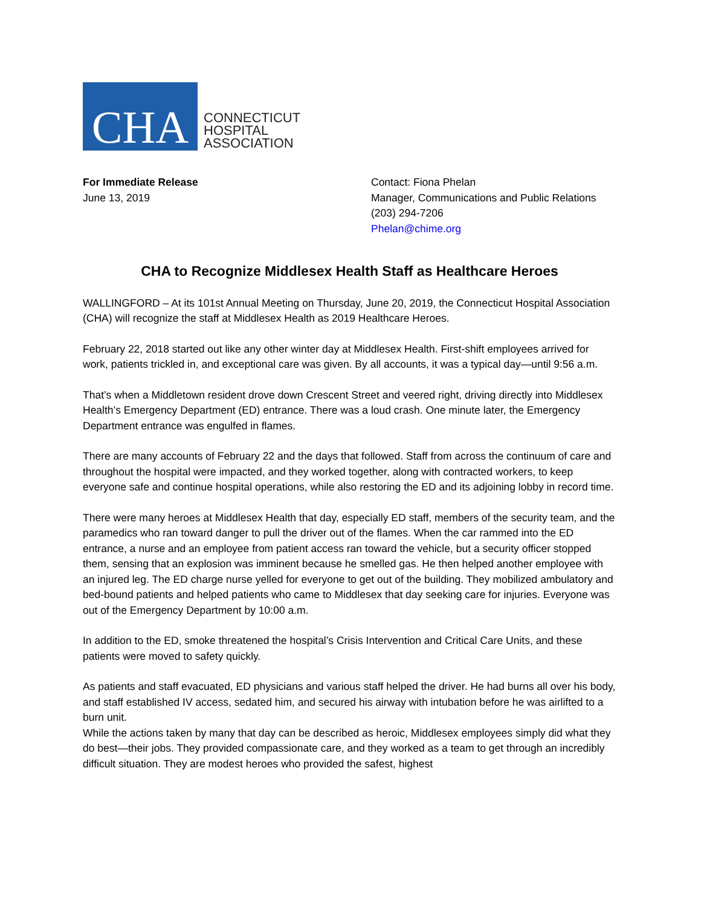CHA
CONNECTICUT
HOSPITAL
ASSOCIATION
For Immediate Release
June 13, 2019
Contact: Fiona Phelan
Manager, Communications and Public Relations
(203) 294-7206
Phelan@chime.org
CHA to Recognize Middlesex Health Staff as Healthcare Heroes
WALLINGFORD – At its 101st Annual Meeting on Thursday, June 20, 2019, the Connecticut Hospital Association (CHA) will recognize the staff at Middlesex Health as 2019 Healthcare Heroes.
February 22, 2018 started out like any other winter day at Middlesex Health. First-shift employees arrived for work, patients trickled in, and exceptional care was given. By all accounts, it was a typical day—until 9:56 a.m.
That’s when a Middletown resident drove down Crescent Street and veered right, driving directly into Middlesex Health’s Emergency Department (ED) entrance. There was a loud crash. One minute later, the Emergency Department entrance was engulfed in flames.
There are many accounts of February 22 and the days that followed. Staff from across the continuum of care and throughout the hospital were impacted, and they worked together, along with contracted workers, to keep everyone safe and continue hospital operations, while also restoring the ED and its adjoining lobby in record time.
There were many heroes at Middlesex Health that day, especially ED staff, members of the security team, and the paramedics who ran toward danger to pull the driver out of the flames. When the car rammed into the ED entrance, a nurse and an employee from patient access ran toward the vehicle, but a security officer stopped them, sensing that an explosion was imminent because he smelled gas. He then helped another employee with an injured leg. The ED charge nurse yelled for everyone to get out of the building. They mobilized ambulatory and bed-bound patients and helped patients who came to Middlesex that day seeking care for injuries. Everyone was out of the Emergency Department by 10:00 a.m.
In addition to the ED, smoke threatened the hospital’s Crisis Intervention and Critical Care Units, and these patients were moved to safety quickly.
As patients and staff evacuated, ED physicians and various staff helped the driver. He had burns all over his body, and staff established IV access, sedated him, and secured his airway with intubation before he was airlifted to a burn unit.
While the actions taken by many that day can be described as heroic, Middlesex employees simply did what they do best—their jobs. They provided compassionate care, and they worked as a team to get through an incredibly difficult situation. They are modest heroes who provided the safest, highest